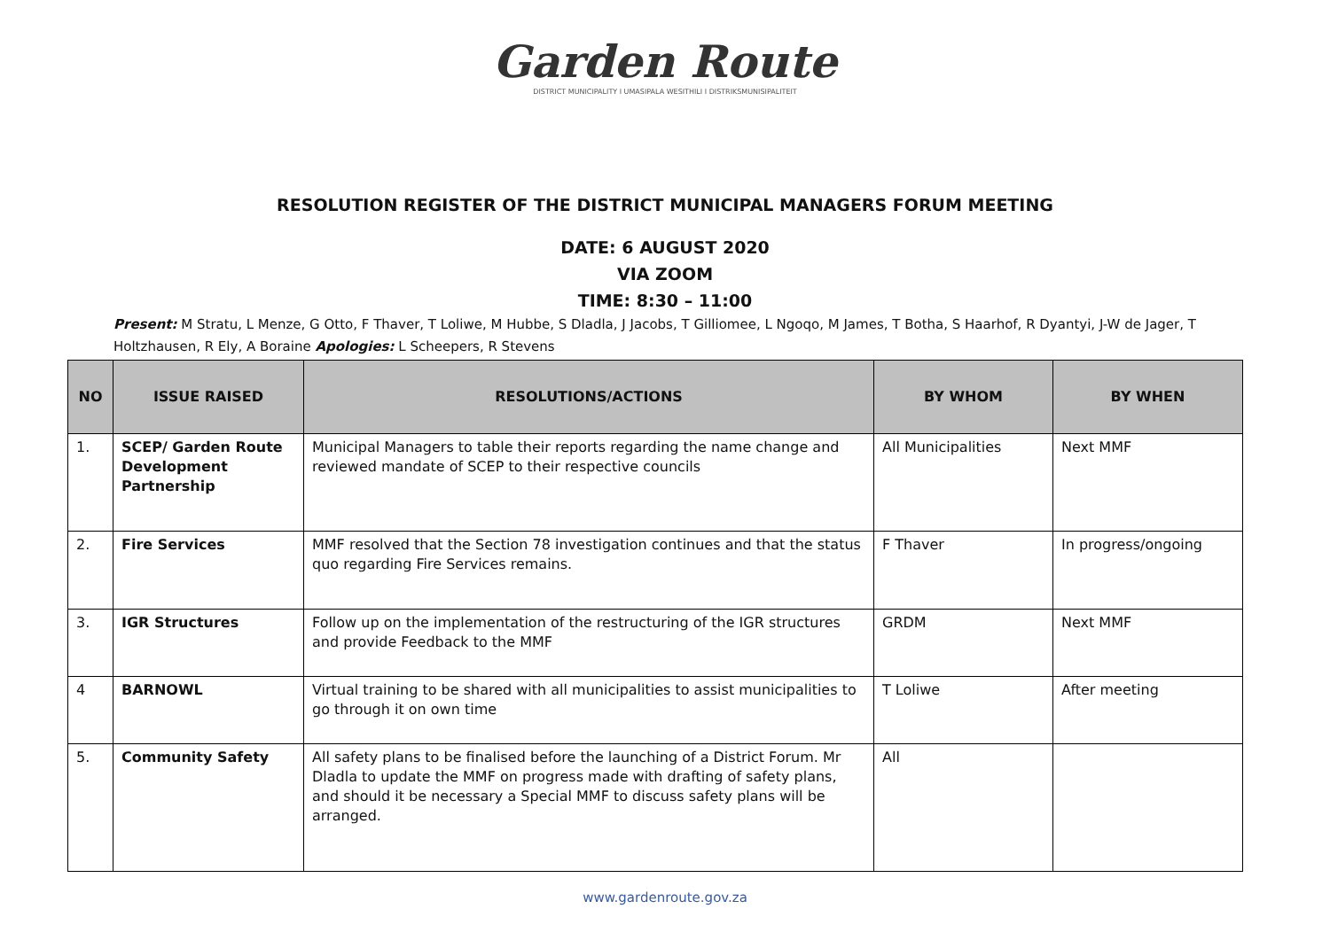Garden Route
DISTRICT MUNICIPALITY I UMASIPALA WESITHILI I DISTRIKSMUNISIPALITEIT
RESOLUTION REGISTER OF THE DISTRICT MUNICIPAL MANAGERS FORUM MEETING
DATE: 6 AUGUST 2020
VIA ZOOM
TIME: 8:30 – 11:00
Present: M Stratu, L Menze, G Otto, F Thaver, T Loliwe, M Hubbe, S Dladla, J Jacobs, T Gilliomee, L Ngoqo, M James, T Botha, S Haarhof, R Dyantyi, J-W de Jager, T Holtzhausen, R Ely, A Boraine Apologies: L Scheepers, R Stevens
| NO | ISSUE RAISED | RESOLUTIONS/ACTIONS | BY WHOM | BY WHEN |
| --- | --- | --- | --- | --- |
| 1. | SCEP/ Garden Route Development Partnership | Municipal Managers to table their reports regarding the name change and reviewed mandate of SCEP to their respective councils | All Municipalities | Next MMF |
| 2. | Fire Services | MMF resolved that the Section 78 investigation continues and that the status quo regarding Fire Services remains. | F Thaver | In progress/ongoing |
| 3. | IGR Structures | Follow up on the implementation of the restructuring of the IGR structures and provide Feedback to the MMF | GRDM | Next MMF |
| 4 | BARNOWL | Virtual training to be shared with all municipalities to assist municipalities to go through it on own time | T Loliwe | After meeting |
| 5. | Community Safety | All safety plans to be finalised before the launching of a District Forum. Mr Dladla to update the MMF on progress made with drafting of safety plans, and should it be necessary a Special MMF to discuss safety plans will be arranged. | All | |
www.gardenroute.gov.za